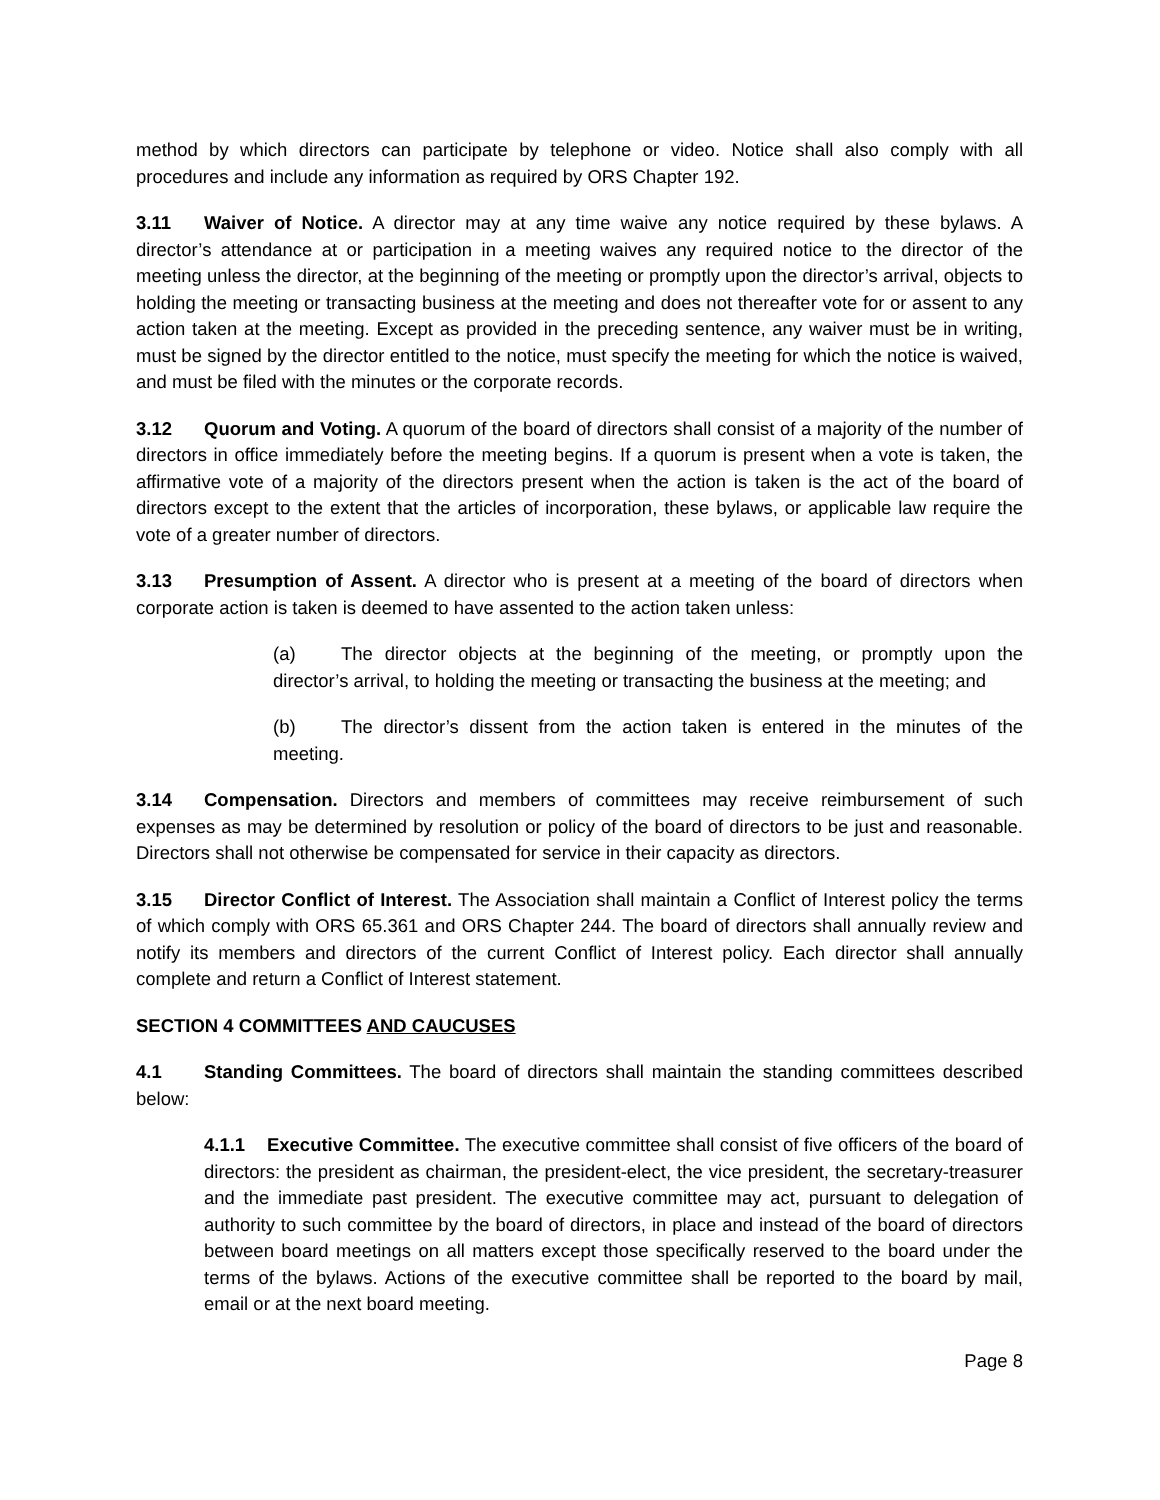method by which directors can participate by telephone or video. Notice shall also comply with all procedures and include any information as required by ORS Chapter 192.
3.11 Waiver of Notice. A director may at any time waive any notice required by these bylaws. A director’s attendance at or participation in a meeting waives any required notice to the director of the meeting unless the director, at the beginning of the meeting or promptly upon the director’s arrival, objects to holding the meeting or transacting business at the meeting and does not thereafter vote for or assent to any action taken at the meeting. Except as provided in the preceding sentence, any waiver must be in writing, must be signed by the director entitled to the notice, must specify the meeting for which the notice is waived, and must be filed with the minutes or the corporate records.
3.12 Quorum and Voting. A quorum of the board of directors shall consist of a majority of the number of directors in office immediately before the meeting begins. If a quorum is present when a vote is taken, the affirmative vote of a majority of the directors present when the action is taken is the act of the board of directors except to the extent that the articles of incorporation, these bylaws, or applicable law require the vote of a greater number of directors.
3.13 Presumption of Assent. A director who is present at a meeting of the board of directors when corporate action is taken is deemed to have assented to the action taken unless:
(a) The director objects at the beginning of the meeting, or promptly upon the director’s arrival, to holding the meeting or transacting the business at the meeting; and
(b) The director’s dissent from the action taken is entered in the minutes of the meeting.
3.14 Compensation. Directors and members of committees may receive reimbursement of such expenses as may be determined by resolution or policy of the board of directors to be just and reasonable. Directors shall not otherwise be compensated for service in their capacity as directors.
3.15 Director Conflict of Interest. The Association shall maintain a Conflict of Interest policy the terms of which comply with ORS 65.361 and ORS Chapter 244. The board of directors shall annually review and notify its members and directors of the current Conflict of Interest policy. Each director shall annually complete and return a Conflict of Interest statement.
SECTION 4 COMMITTEES AND CAUCUSES
4.1 Standing Committees. The board of directors shall maintain the standing committees described below:
4.1.1 Executive Committee. The executive committee shall consist of five officers of the board of directors: the president as chairman, the president-elect, the vice president, the secretary-treasurer and the immediate past president. The executive committee may act, pursuant to delegation of authority to such committee by the board of directors, in place and instead of the board of directors between board meetings on all matters except those specifically reserved to the board under the terms of the bylaws. Actions of the executive committee shall be reported to the board by mail, email or at the next board meeting.
Page 8